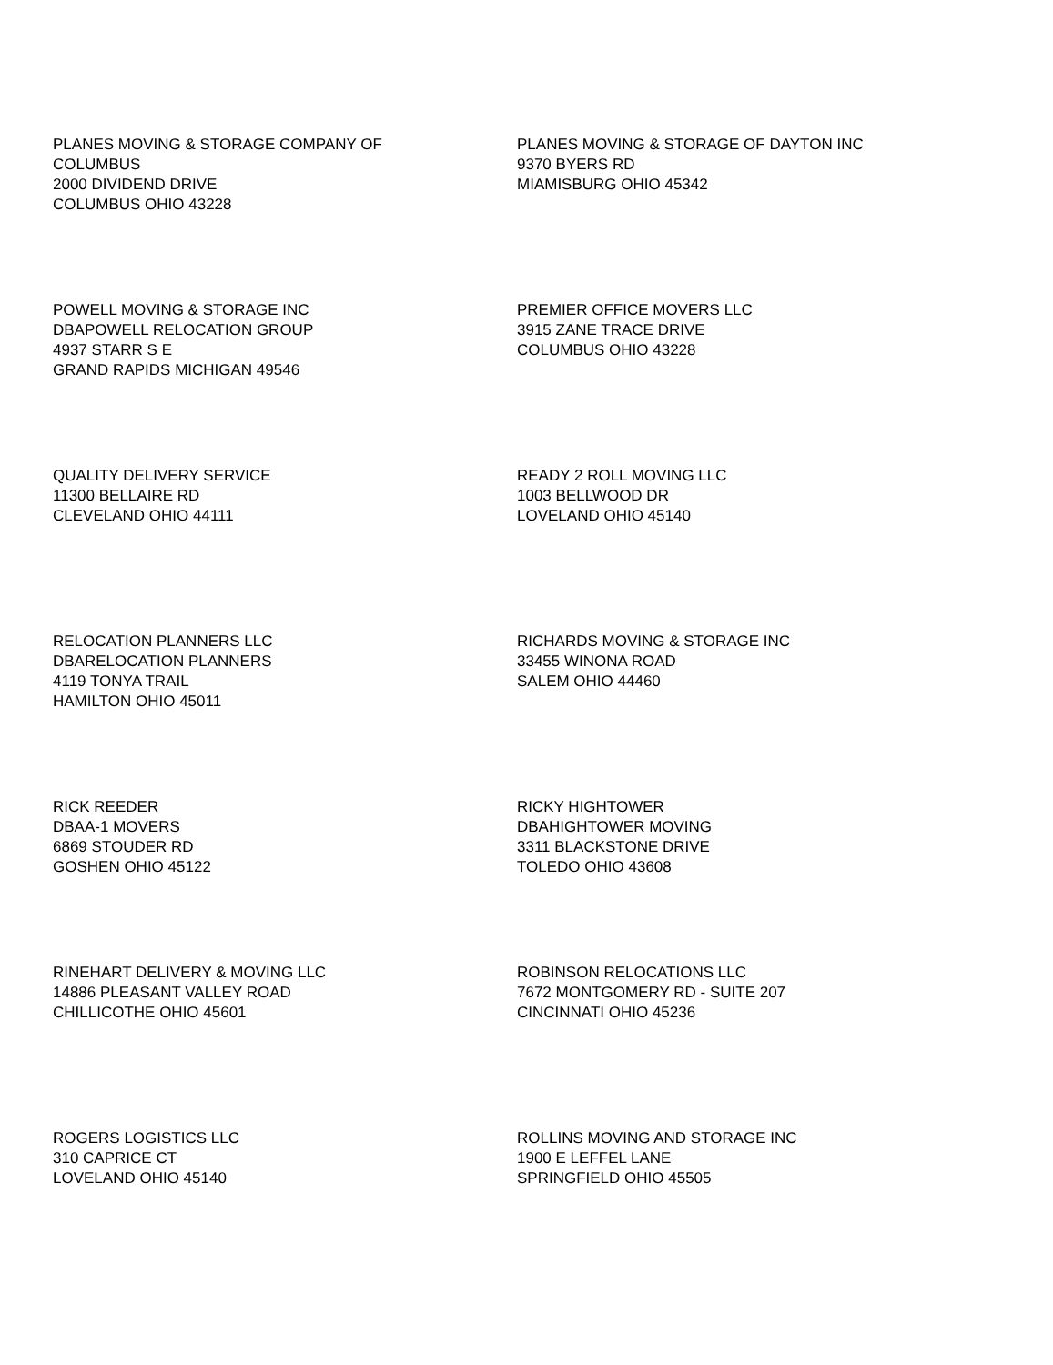PLANES MOVING & STORAGE COMPANY OF
COLUMBUS
2000 DIVIDEND DRIVE
COLUMBUS OHIO 43228
PLANES MOVING & STORAGE OF DAYTON INC
9370 BYERS RD
MIAMISBURG OHIO 45342
POWELL MOVING & STORAGE INC
DBAPOWELL RELOCATION GROUP
4937 STARR S E
GRAND RAPIDS MICHIGAN 49546
PREMIER OFFICE MOVERS LLC
3915 ZANE TRACE DRIVE
COLUMBUS OHIO 43228
QUALITY DELIVERY SERVICE
11300 BELLAIRE RD
CLEVELAND OHIO 44111
READY 2 ROLL MOVING LLC
1003 BELLWOOD DR
LOVELAND OHIO 45140
RELOCATION PLANNERS LLC
DBARELOCATION PLANNERS
4119 TONYA TRAIL
HAMILTON OHIO 45011
RICHARDS MOVING & STORAGE INC
33455 WINONA ROAD
SALEM OHIO 44460
RICK REEDER
DBAA-1 MOVERS
6869 STOUDER RD
GOSHEN OHIO 45122
RICKY HIGHTOWER
DBAHIGHTOWER MOVING
3311 BLACKSTONE DRIVE
TOLEDO OHIO 43608
RINEHART DELIVERY & MOVING LLC
14886 PLEASANT VALLEY ROAD
CHILLICOTHE OHIO 45601
ROBINSON RELOCATIONS LLC
7672 MONTGOMERY RD - SUITE 207
CINCINNATI OHIO 45236
ROGERS LOGISTICS LLC
310 CAPRICE CT
LOVELAND OHIO 45140
ROLLINS MOVING AND STORAGE INC
1900 E LEFFEL LANE
SPRINGFIELD OHIO 45505